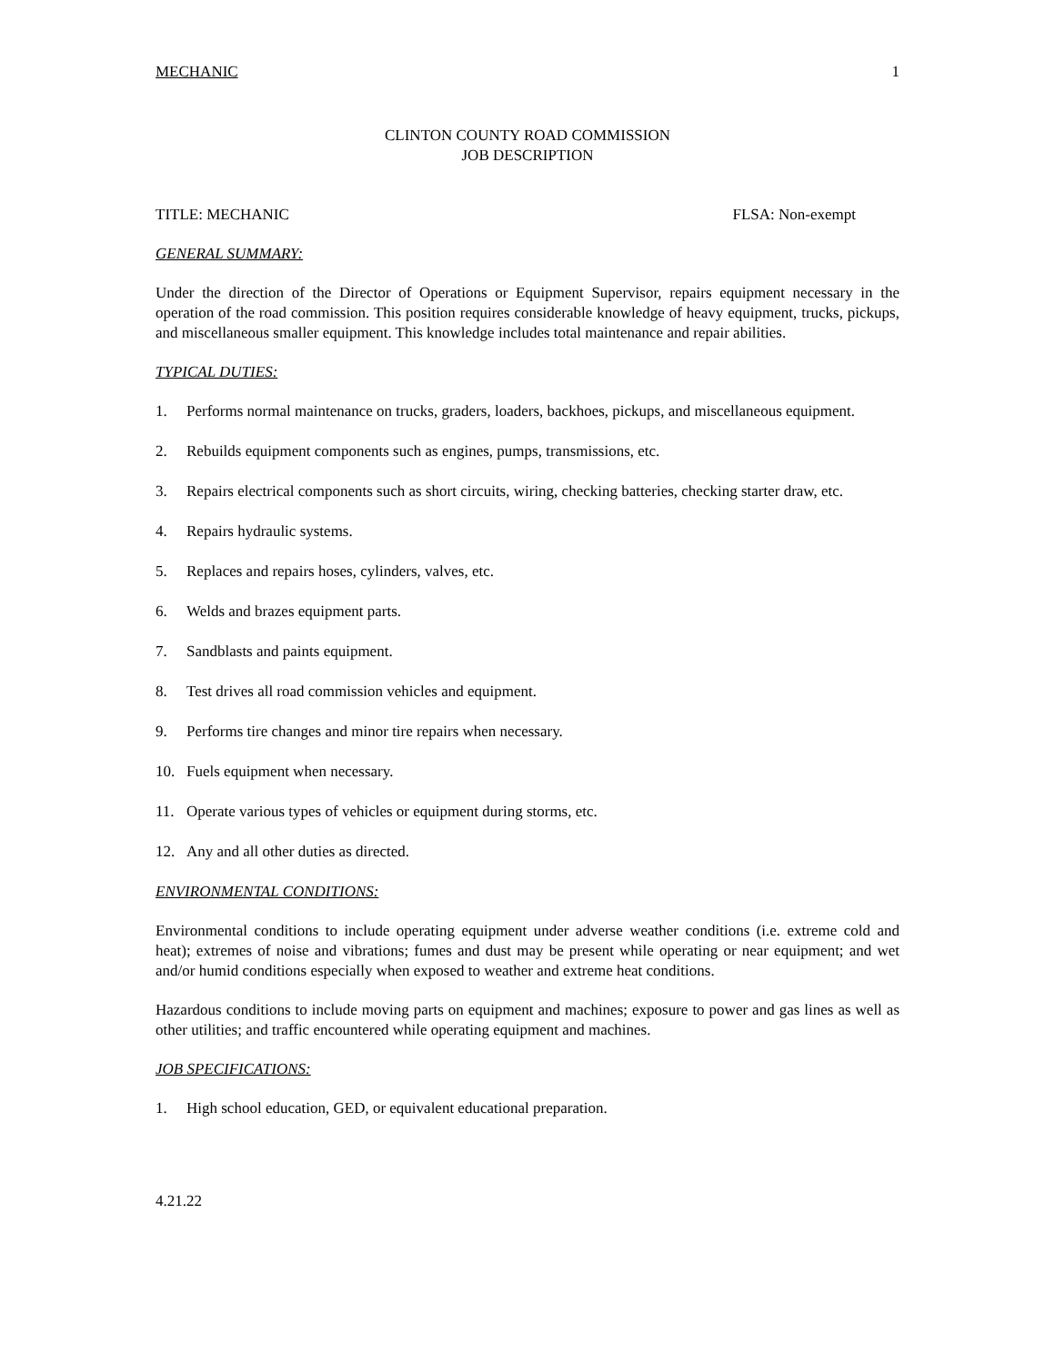MECHANIC 1
CLINTON COUNTY ROAD COMMISSION
JOB DESCRIPTION
TITLE: MECHANIC FLSA: Non-exempt
GENERAL SUMMARY:
Under the direction of the Director of Operations or Equipment Supervisor, repairs equipment necessary in the operation of the road commission. This position requires considerable knowledge of heavy equipment, trucks, pickups, and miscellaneous smaller equipment. This knowledge includes total maintenance and repair abilities.
TYPICAL DUTIES:
1. Performs normal maintenance on trucks, graders, loaders, backhoes, pickups, and miscellaneous equipment.
2. Rebuilds equipment components such as engines, pumps, transmissions, etc.
3. Repairs electrical components such as short circuits, wiring, checking batteries, checking starter draw, etc.
4. Repairs hydraulic systems.
5. Replaces and repairs hoses, cylinders, valves, etc.
6. Welds and brazes equipment parts.
7. Sandblasts and paints equipment.
8. Test drives all road commission vehicles and equipment.
9. Performs tire changes and minor tire repairs when necessary.
10. Fuels equipment when necessary.
11. Operate various types of vehicles or equipment during storms, etc.
12. Any and all other duties as directed.
ENVIRONMENTAL CONDITIONS:
Environmental conditions to include operating equipment under adverse weather conditions (i.e. extreme cold and heat); extremes of noise and vibrations; fumes and dust may be present while operating or near equipment; and wet and/or humid conditions especially when exposed to weather and extreme heat conditions.
Hazardous conditions to include moving parts on equipment and machines; exposure to power and gas lines as well as other utilities; and traffic encountered while operating equipment and machines.
JOB SPECIFICATIONS:
1. High school education, GED, or equivalent educational preparation.
4.21.22